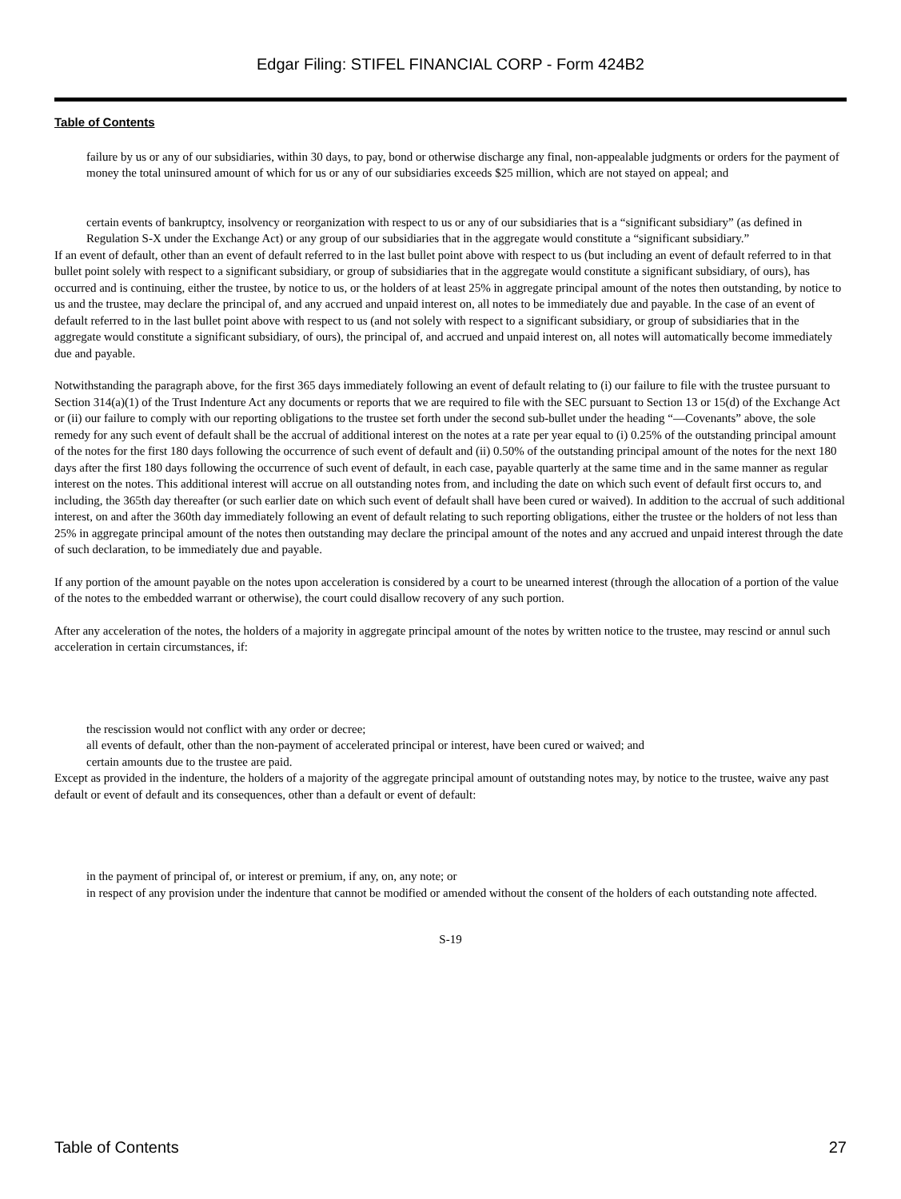Edgar Filing: STIFEL FINANCIAL CORP - Form 424B2
Table of Contents
failure by us or any of our subsidiaries, within 30 days, to pay, bond or otherwise discharge any final, non-appealable judgments or orders for the payment of money the total uninsured amount of which for us or any of our subsidiaries exceeds $25 million, which are not stayed on appeal; and
certain events of bankruptcy, insolvency or reorganization with respect to us or any of our subsidiaries that is a “significant subsidiary” (as defined in Regulation S-X under the Exchange Act) or any group of our subsidiaries that in the aggregate would constitute a “significant subsidiary.”
If an event of default, other than an event of default referred to in the last bullet point above with respect to us (but including an event of default referred to in that bullet point solely with respect to a significant subsidiary, or group of subsidiaries that in the aggregate would constitute a significant subsidiary, of ours), has occurred and is continuing, either the trustee, by notice to us, or the holders of at least 25% in aggregate principal amount of the notes then outstanding, by notice to us and the trustee, may declare the principal of, and any accrued and unpaid interest on, all notes to be immediately due and payable. In the case of an event of default referred to in the last bullet point above with respect to us (and not solely with respect to a significant subsidiary, or group of subsidiaries that in the aggregate would constitute a significant subsidiary, of ours), the principal of, and accrued and unpaid interest on, all notes will automatically become immediately due and payable.
Notwithstanding the paragraph above, for the first 365 days immediately following an event of default relating to (i) our failure to file with the trustee pursuant to Section 314(a)(1) of the Trust Indenture Act any documents or reports that we are required to file with the SEC pursuant to Section 13 or 15(d) of the Exchange Act or (ii) our failure to comply with our reporting obligations to the trustee set forth under the second sub-bullet under the heading “—Covenants” above, the sole remedy for any such event of default shall be the accrual of additional interest on the notes at a rate per year equal to (i) 0.25% of the outstanding principal amount of the notes for the first 180 days following the occurrence of such event of default and (ii) 0.50% of the outstanding principal amount of the notes for the next 180 days after the first 180 days following the occurrence of such event of default, in each case, payable quarterly at the same time and in the same manner as regular interest on the notes. This additional interest will accrue on all outstanding notes from, and including the date on which such event of default first occurs to, and including, the 365th day thereafter (or such earlier date on which such event of default shall have been cured or waived). In addition to the accrual of such additional interest, on and after the 360th day immediately following an event of default relating to such reporting obligations, either the trustee or the holders of not less than 25% in aggregate principal amount of the notes then outstanding may declare the principal amount of the notes and any accrued and unpaid interest through the date of such declaration, to be immediately due and payable.
If any portion of the amount payable on the notes upon acceleration is considered by a court to be unearned interest (through the allocation of a portion of the value of the notes to the embedded warrant or otherwise), the court could disallow recovery of any such portion.
After any acceleration of the notes, the holders of a majority in aggregate principal amount of the notes by written notice to the trustee, may rescind or annul such acceleration in certain circumstances, if:
the rescission would not conflict with any order or decree;
all events of default, other than the non-payment of accelerated principal or interest, have been cured or waived; and
certain amounts due to the trustee are paid.
Except as provided in the indenture, the holders of a majority of the aggregate principal amount of outstanding notes may, by notice to the trustee, waive any past default or event of default and its consequences, other than a default or event of default:
in the payment of principal of, or interest or premium, if any, on, any note; or
in respect of any provision under the indenture that cannot be modified or amended without the consent of the holders of each outstanding note affected.
S-19
Table of Contents 27